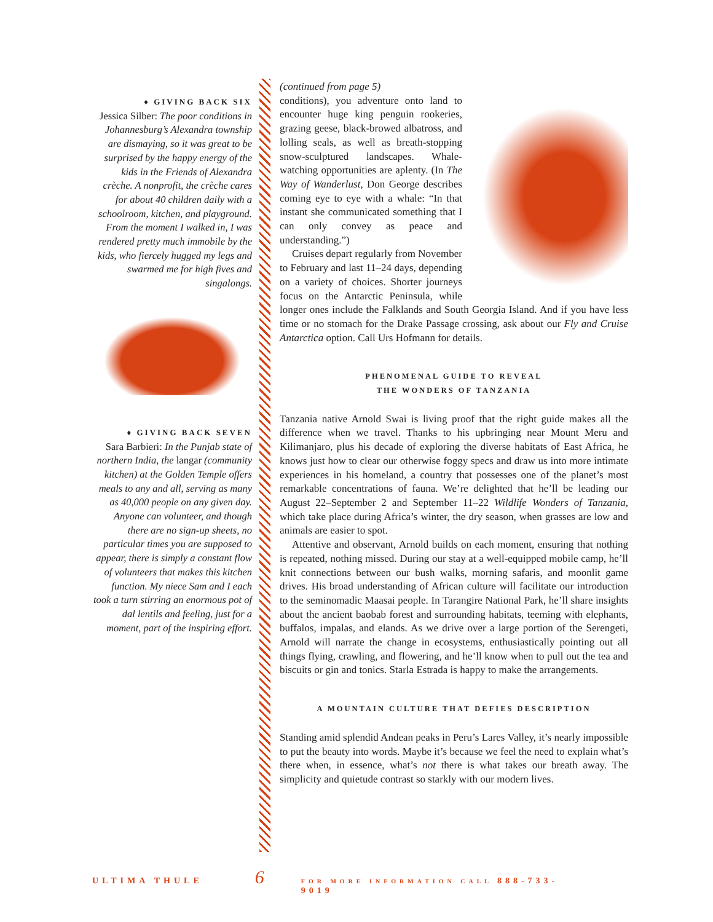♦ GIVING BACK SIX
Jessica Silber: The poor conditions in Johannesburg’s Alexandra township are dismaying, so it was great to be surprised by the happy energy of the kids in the Friends of Alexandra crèche. A nonprofit, the crèche cares for about 40 children daily with a schoolroom, kitchen, and playground. From the moment I walked in, I was rendered pretty much immobile by the kids, who fiercely hugged my legs and swarmed me for high fives and singalongs.
♦ GIVING BACK SEVEN
Sara Barbieri: In the Punjab state of northern India, the langar (community kitchen) at the Golden Temple offers meals to any and all, serving as many as 40,000 people on any given day. Anyone can volunteer, and though there are no sign-up sheets, no particular times you are supposed to appear, there is simply a constant flow of volunteers that makes this kitchen function. My niece Sam and I each took a turn stirring an enormous pot of dal lentils and feeling, just for a moment, part of the inspiring effort.
(continued from page 5)
conditions), you adventure onto land to encounter huge king penguin rookeries, grazing geese, black-browed albatross, and lolling seals, as well as breath-stopping snow-sculptured landscapes. Whale-watching opportunities are aplenty. (In The Way of Wanderlust, Don George describes coming eye to eye with a whale: “In that instant she communicated something that I can only convey as peace and understanding.”)
Cruises depart regularly from November to February and last 11–24 days, depending on a variety of choices. Shorter journeys focus on the Antarctic Peninsula, while longer ones include the Falklands and South Georgia Island. And if you have less time or no stomach for the Drake Passage crossing, ask about our Fly and Cruise Antarctica option. Call Urs Hofmann for details.
PHENOMENAL GUIDE TO REVEAL
THE WONDERS OF TANZANIA
Tanzania native Arnold Swai is living proof that the right guide makes all the difference when we travel. Thanks to his upbringing near Mount Meru and Kilimanjaro, plus his decade of exploring the diverse habitats of East Africa, he knows just how to clear our otherwise foggy specs and draw us into more intimate experiences in his homeland, a country that possesses one of the planet’s most remarkable concentrations of fauna. We’re delighted that he’ll be leading our August 22–September 2 and September 11–22 Wildlife Wonders of Tanzania, which take place during Africa’s winter, the dry season, when grasses are low and animals are easier to spot.
Attentive and observant, Arnold builds on each moment, ensuring that nothing is repeated, nothing missed. During our stay at a well-equipped mobile camp, he’ll knit connections between our bush walks, morning safaris, and moonlit game drives. His broad understanding of African culture will facilitate our introduction to the seminomadic Maasai people. In Tarangire National Park, he’ll share insights about the ancient baobab forest and surrounding habitats, teeming with elephants, buffalos, impalas, and elands. As we drive over a large portion of the Serengeti, Arnold will narrate the change in ecosystems, enthusiastically pointing out all things flying, crawling, and flowering, and he’ll know when to pull out the tea and biscuits or gin and tonics. Starla Estrada is happy to make the arrangements.
A MOUNTAIN CULTURE THAT DEFIES DESCRIPTION
Standing amid splendid Andean peaks in Peru’s Lares Valley, it’s nearly impossible to put the beauty into words. Maybe it’s because we feel the need to explain what’s there when, in essence, what’s not there is what takes our breath away. The simplicity and quietude contrast so starkly with our modern lives.
ULTIMA THULE 6 FOR MORE INFORMATION CALL 888-733-9019